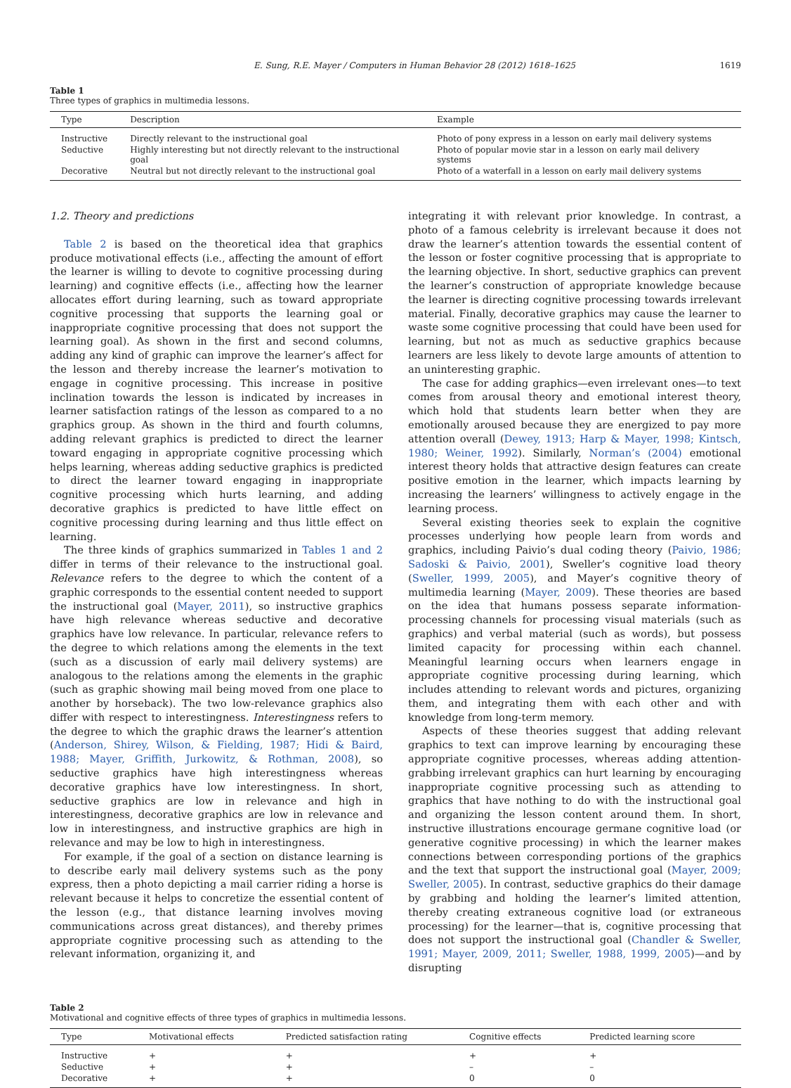E. Sung, R.E. Mayer / Computers in Human Behavior 28 (2012) 1618–1625 1619
Table 1
Three types of graphics in multimedia lessons.
| Type | Description | Example |
| --- | --- | --- |
| Instructive | Directly relevant to the instructional goal | Photo of pony express in a lesson on early mail delivery systems |
| Seductive | Highly interesting but not directly relevant to the instructional goal | Photo of popular movie star in a lesson on early mail delivery systems |
| Decorative | Neutral but not directly relevant to the instructional goal | Photo of a waterfall in a lesson on early mail delivery systems |
1.2. Theory and predictions
Table 2 is based on the theoretical idea that graphics produce motivational effects (i.e., affecting the amount of effort the learner is willing to devote to cognitive processing during learning) and cognitive effects (i.e., affecting how the learner allocates effort during learning, such as toward appropriate cognitive processing that supports the learning goal or inappropriate cognitive processing that does not support the learning goal). As shown in the first and second columns, adding any kind of graphic can improve the learner’s affect for the lesson and thereby increase the learner’s motivation to engage in cognitive processing. This increase in positive inclination towards the lesson is indicated by increases in learner satisfaction ratings of the lesson as compared to a no graphics group. As shown in the third and fourth columns, adding relevant graphics is predicted to direct the learner toward engaging in appropriate cognitive processing which helps learning, whereas adding seductive graphics is predicted to direct the learner toward engaging in inappropriate cognitive processing which hurts learning, and adding decorative graphics is predicted to have little effect on cognitive processing during learning and thus little effect on learning.
The three kinds of graphics summarized in Tables 1 and 2 differ in terms of their relevance to the instructional goal. Relevance refers to the degree to which the content of a graphic corresponds to the essential content needed to support the instructional goal (Mayer, 2011), so instructive graphics have high relevance whereas seductive and decorative graphics have low relevance. In particular, relevance refers to the degree to which relations among the elements in the text (such as a discussion of early mail delivery systems) are analogous to the relations among the elements in the graphic (such as graphic showing mail being moved from one place to another by horseback). The two low-relevance graphics also differ with respect to interestingness. Interestingness refers to the degree to which the graphic draws the learner’s attention (Anderson, Shirey, Wilson, & Fielding, 1987; Hidi & Baird, 1988; Mayer, Griffith, Jurkowitz, & Rothman, 2008), so seductive graphics have high interestingness whereas decorative graphics have low interestingness. In short, seductive graphics are low in relevance and high in interestingness, decorative graphics are low in relevance and low in interestingness, and instructive graphics are high in relevance and may be low to high in interestingness.
For example, if the goal of a section on distance learning is to describe early mail delivery systems such as the pony express, then a photo depicting a mail carrier riding a horse is relevant because it helps to concretize the essential content of the lesson (e.g., that distance learning involves moving communications across great distances), and thereby primes appropriate cognitive processing such as attending to the relevant information, organizing it, and
integrating it with relevant prior knowledge. In contrast, a photo of a famous celebrity is irrelevant because it does not draw the learner’s attention towards the essential content of the lesson or foster cognitive processing that is appropriate to the learning objective. In short, seductive graphics can prevent the learner’s construction of appropriate knowledge because the learner is directing cognitive processing towards irrelevant material. Finally, decorative graphics may cause the learner to waste some cognitive processing that could have been used for learning, but not as much as seductive graphics because learners are less likely to devote large amounts of attention to an uninteresting graphic.
The case for adding graphics—even irrelevant ones—to text comes from arousal theory and emotional interest theory, which hold that students learn better when they are emotionally aroused because they are energized to pay more attention overall (Dewey, 1913; Harp & Mayer, 1998; Kintsch, 1980; Weiner, 1992). Similarly, Norman’s (2004) emotional interest theory holds that attractive design features can create positive emotion in the learner, which impacts learning by increasing the learners’ willingness to actively engage in the learning process.
Several existing theories seek to explain the cognitive processes underlying how people learn from words and graphics, including Paivio’s dual coding theory (Paivio, 1986; Sadoski & Paivio, 2001), Sweller’s cognitive load theory (Sweller, 1999, 2005), and Mayer’s cognitive theory of multimedia learning (Mayer, 2009). These theories are based on the idea that humans possess separate information-processing channels for processing visual materials (such as graphics) and verbal material (such as words), but possess limited capacity for processing within each channel. Meaningful learning occurs when learners engage in appropriate cognitive processing during learning, which includes attending to relevant words and pictures, organizing them, and integrating them with each other and with knowledge from long-term memory.
Aspects of these theories suggest that adding relevant graphics to text can improve learning by encouraging these appropriate cognitive processes, whereas adding attention-grabbing irrelevant graphics can hurt learning by encouraging inappropriate cognitive processing such as attending to graphics that have nothing to do with the instructional goal and organizing the lesson content around them. In short, instructive illustrations encourage germane cognitive load (or generative cognitive processing) in which the learner makes connections between corresponding portions of the graphics and the text that support the instructional goal (Mayer, 2009; Sweller, 2005). In contrast, seductive graphics do their damage by grabbing and holding the learner’s limited attention, thereby creating extraneous cognitive load (or extraneous processing) for the learner—that is, cognitive processing that does not support the instructional goal (Chandler & Sweller, 1991; Mayer, 2009, 2011; Sweller, 1988, 1999, 2005)—and by disrupting
Table 2
Motivational and cognitive effects of three types of graphics in multimedia lessons.
| Type | Motivational effects | Predicted satisfaction rating | Cognitive effects | Predicted learning score |
| --- | --- | --- | --- | --- |
| Instructive | + | + | + | + |
| Seductive | + | + | – | – |
| Decorative | + | + | 0 | 0 |